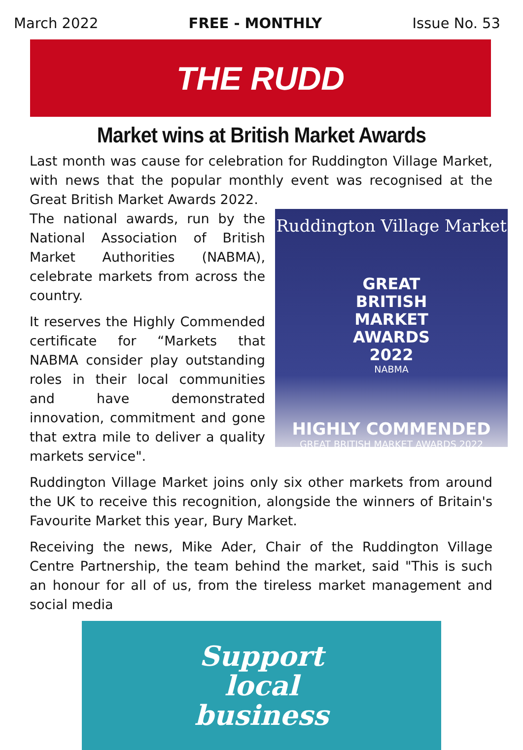March 2022 FREE - MONTHLY Issue No. 53
THE RUDD
Market wins at British Market Awards
Last month was cause for celebration for Ruddington Village Market, with news that the popular monthly event was recognised at the Great British Market Awards 2022.
The national awards, run by the National Association of British Market Authorities (NABMA), celebrate markets from across the country.
It reserves the Highly Commended certificate for “Markets that NABMA consider play outstanding roles in their local communities and have demonstrated innovation, commitment and gone that extra mile to deliver a quality markets service".
Ruddington Village Market
GREAT
BRITISH
MARKET
AWARDS
2022
NABMA
HIGHLY COMMENDED
GREAT BRITISH MARKET AWARDS 2022
Ruddington Village Market joins only six other markets from around the UK to receive this recognition, alongside the winners of Britain's Favourite Market this year, Bury Market.
Receiving the news, Mike Ader, Chair of the Ruddington Village Centre Partnership, the team behind the market, said "This is such an honour for all of us, from the tireless market management and social media
Support
local
business